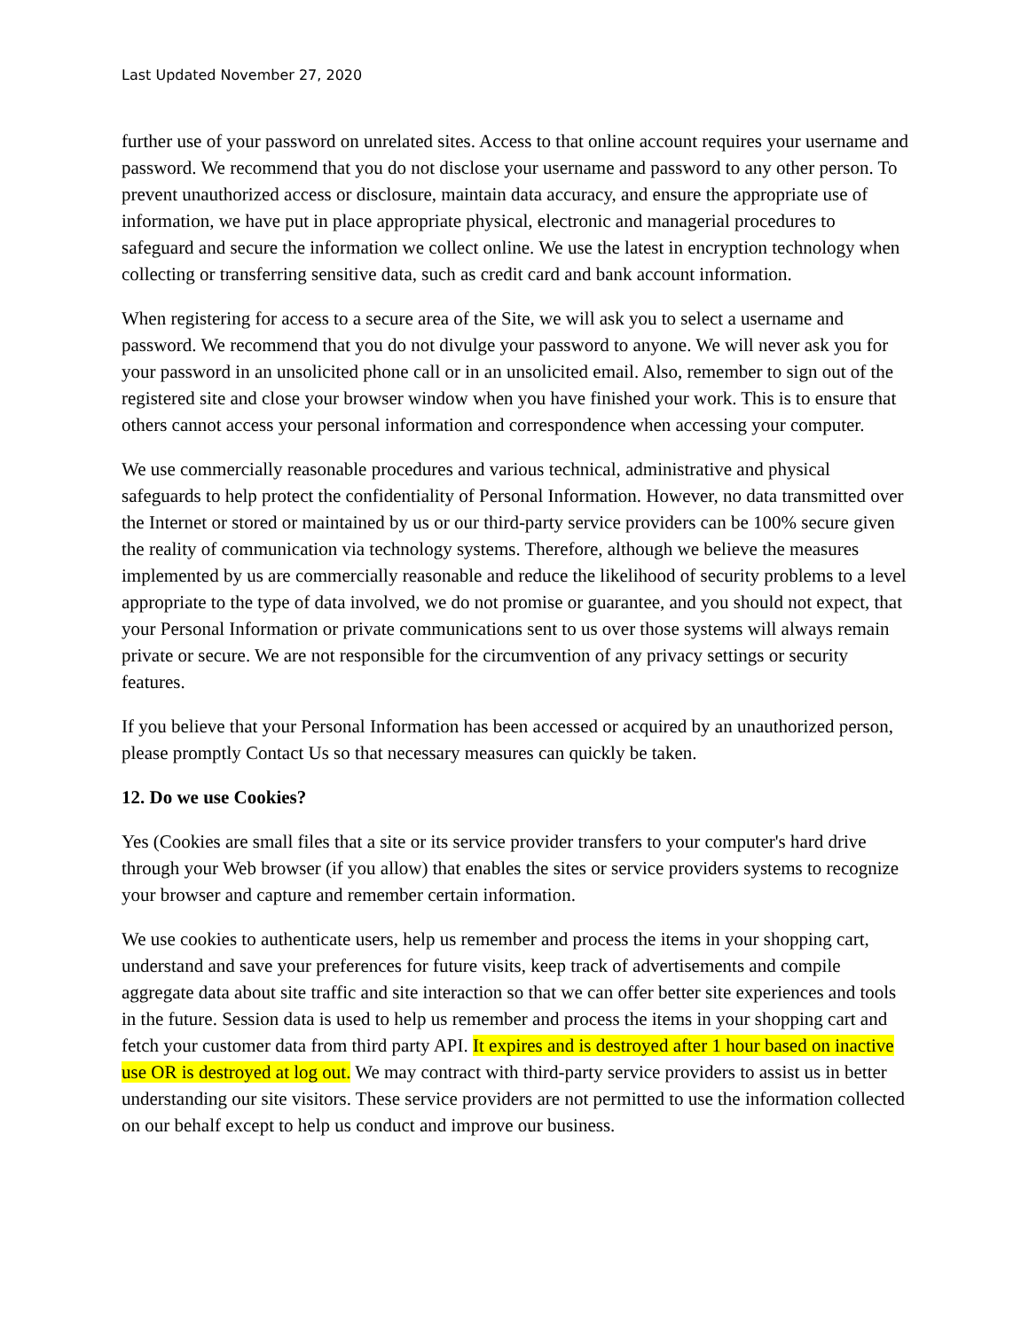Last Updated November 27, 2020
further use of your password on unrelated sites. Access to that online account requires your username and password. We recommend that you do not disclose your username and password to any other person. To prevent unauthorized access or disclosure, maintain data accuracy, and ensure the appropriate use of information, we have put in place appropriate physical, electronic and managerial procedures to safeguard and secure the information we collect online. We use the latest in encryption technology when collecting or transferring sensitive data, such as credit card and bank account information.
When registering for access to a secure area of the Site, we will ask you to select a username and password. We recommend that you do not divulge your password to anyone. We will never ask you for your password in an unsolicited phone call or in an unsolicited email. Also, remember to sign out of the registered site and close your browser window when you have finished your work. This is to ensure that others cannot access your personal information and correspondence when accessing your computer.
We use commercially reasonable procedures and various technical, administrative and physical safeguards to help protect the confidentiality of Personal Information. However, no data transmitted over the Internet or stored or maintained by us or our third-party service providers can be 100% secure given the reality of communication via technology systems. Therefore, although we believe the measures implemented by us are commercially reasonable and reduce the likelihood of security problems to a level appropriate to the type of data involved, we do not promise or guarantee, and you should not expect, that your Personal Information or private communications sent to us over those systems will always remain private or secure. We are not responsible for the circumvention of any privacy settings or security features.
If you believe that your Personal Information has been accessed or acquired by an unauthorized person, please promptly Contact Us so that necessary measures can quickly be taken.
12. Do we use Cookies?
Yes (Cookies are small files that a site or its service provider transfers to your computer's hard drive through your Web browser (if you allow) that enables the sites or service providers systems to recognize your browser and capture and remember certain information.
We use cookies to authenticate users, help us remember and process the items in your shopping cart, understand and save your preferences for future visits, keep track of advertisements and compile aggregate data about site traffic and site interaction so that we can offer better site experiences and tools in the future. Session data is used to help us remember and process the items in your shopping cart and fetch your customer data from third party API. It expires and is destroyed after 1 hour based on inactive use OR is destroyed at log out. We may contract with third-party service providers to assist us in better understanding our site visitors. These service providers are not permitted to use the information collected on our behalf except to help us conduct and improve our business.